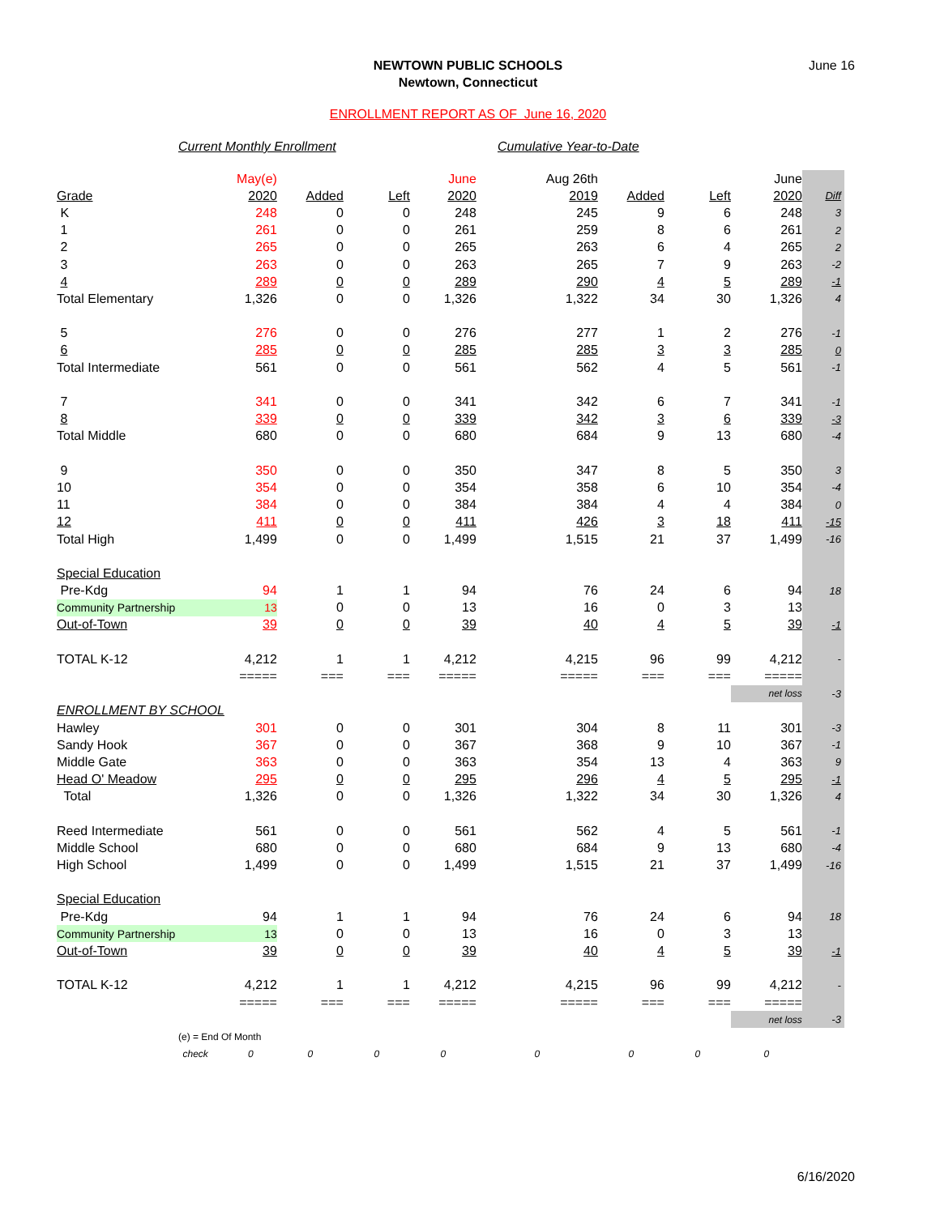June 16
NEWTOWN PUBLIC SCHOOLS
Newtown, Connecticut
ENROLLMENT REPORT AS OF June 16, 2020
Current Monthly Enrollment Cumulative Year-to-Date
| | May(e) | | | June | Aug 26th | | | June | |
| --- | --- | --- | --- | --- | --- | --- | --- | --- | --- |
| Grade | 2020 | Added | Left | 2020 | 2019 | Added | Left | 2020 | Diff |
| K | 248 | 0 | 0 | 248 | 245 | 9 | 6 | 248 | 3 |
| 1 | 261 | 0 | 0 | 261 | 259 | 8 | 6 | 261 | 2 |
| 2 | 265 | 0 | 0 | 265 | 263 | 6 | 4 | 265 | 2 |
| 3 | 263 | 0 | 0 | 263 | 265 | 7 | 9 | 263 | -2 |
| 4 | 289 | 0 | 0 | 289 | 290 | 4 | 5 | 289 | -1 |
| Total Elementary | 1,326 | 0 | 0 | 1,326 | 1,322 | 34 | 30 | 1,326 | 4 |
| 5 | 276 | 0 | 0 | 276 | 277 | 1 | 2 | 276 | -1 |
| 6 | 285 | 0 | 0 | 285 | 285 | 3 | 3 | 285 | 0 |
| Total Intermediate | 561 | 0 | 0 | 561 | 562 | 4 | 5 | 561 | -1 |
| 7 | 341 | 0 | 0 | 341 | 342 | 6 | 7 | 341 | -1 |
| 8 | 339 | 0 | 0 | 339 | 342 | 3 | 6 | 339 | -3 |
| Total Middle | 680 | 0 | 0 | 680 | 684 | 9 | 13 | 680 | -4 |
| 9 | 350 | 0 | 0 | 350 | 347 | 8 | 5 | 350 | 3 |
| 10 | 354 | 0 | 0 | 354 | 358 | 6 | 10 | 354 | -4 |
| 11 | 384 | 0 | 0 | 384 | 384 | 4 | 4 | 384 | 0 |
| 12 | 411 | 0 | 0 | 411 | 426 | 3 | 18 | 411 | -15 |
| Total High | 1,499 | 0 | 0 | 1,499 | 1,515 | 21 | 37 | 1,499 | -16 |
| Special Education | | | | | | | | | |
| Pre-Kdg | 94 | 1 | 1 | 94 | 76 | 24 | 6 | 94 | 18 |
| Community Partnership | 13 | 0 | 0 | 13 | 16 | 0 | 3 | 13 | |
| Out-of-Town | 39 | 0 | 0 | 39 | 40 | 4 | 5 | 39 | -1 |
| TOTAL K-12 | 4,212 | 1 | 1 | 4,212 | 4,215 | 96 | 99 | 4,212 | - |
| | ===== | === | === | ===== | ===== | === | === | ===== | |
| | | | | | | | | net loss | -3 |
| ENROLLMENT BY SCHOOL | | | | | | | | | |
| Hawley | 301 | 0 | 0 | 301 | 304 | 8 | 11 | 301 | -3 |
| Sandy Hook | 367 | 0 | 0 | 367 | 368 | 9 | 10 | 367 | -1 |
| Middle Gate | 363 | 0 | 0 | 363 | 354 | 13 | 4 | 363 | 9 |
| Head O' Meadow | 295 | 0 | 0 | 295 | 296 | 4 | 5 | 295 | -1 |
| Total | 1,326 | 0 | 0 | 1,326 | 1,322 | 34 | 30 | 1,326 | 4 |
| Reed Intermediate | 561 | 0 | 0 | 561 | 562 | 4 | 5 | 561 | -1 |
| Middle School | 680 | 0 | 0 | 680 | 684 | 9 | 13 | 680 | -4 |
| High School | 1,499 | 0 | 0 | 1,499 | 1,515 | 21 | 37 | 1,499 | -16 |
| Special Education | | | | | | | | | |
| Pre-Kdg | 94 | 1 | 1 | 94 | 76 | 24 | 6 | 94 | 18 |
| Community Partnership | 13 | 0 | 0 | 13 | 16 | 0 | 3 | 13 | |
| Out-of-Town | 39 | 0 | 0 | 39 | 40 | 4 | 5 | 39 | -1 |
| TOTAL K-12 | 4,212 | 1 | 1 | 4,212 | 4,215 | 96 | 99 | 4,212 | - |
| | ===== | === | === | ===== | ===== | === | === | ===== | |
| | | | | | | | | net loss | -3 |
| (e) = End Of Month | | | | | | | | | |
| check | 0 | 0 | 0 | 0 | 0 | 0 | 0 | 0 | |
6/16/2020